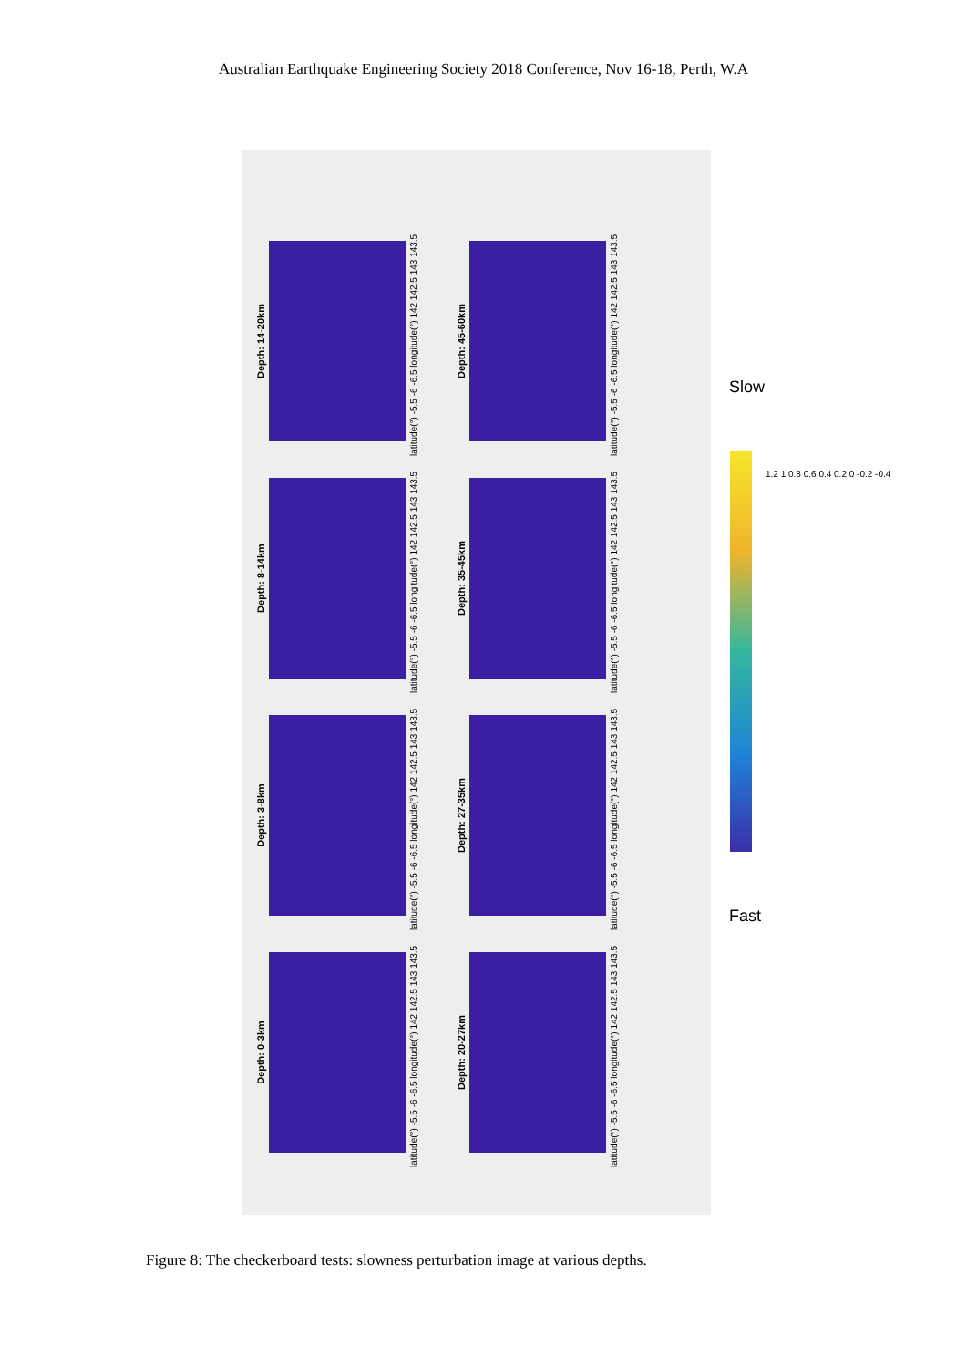Australian Earthquake Engineering Society 2018 Conference, Nov 16-18, Perth, W.A
Depth: 0-3km
latitude(°) -5.5 -6 -6.5 longitude(°) 142 142.5 143 143.5
Depth: 3-8km
latitude(°) -5.5 -6 -6.5 longitude(°) 142 142.5 143 143.5
Depth: 8-14km
latitude(°) -5.5 -6 -6.5 longitude(°) 142 142.5 143 143.5
Depth: 14-20km
latitude(°) -5.5 -6 -6.5 longitude(°) 142 142.5 143 143.5
Depth: 20-27km
latitude(°) -5.5 -6 -6.5 longitude(°) 142 142.5 143 143.5
Depth: 27-35km
latitude(°) -5.5 -6 -6.5 longitude(°) 142 142.5 143 143.5
Depth: 35-45km
latitude(°) -5.5 -6 -6.5 longitude(°) 142 142.5 143 143.5
Depth: 45-60km
latitude(°) -5.5 -6 -6.5 longitude(°) 142 142.5 143 143.5
Slow
1.2 1 0.8 0.6 0.4 0.2 0 -0.2 -0.4
Fast
Figure 8: The checkerboard tests: slowness perturbation image at various depths.